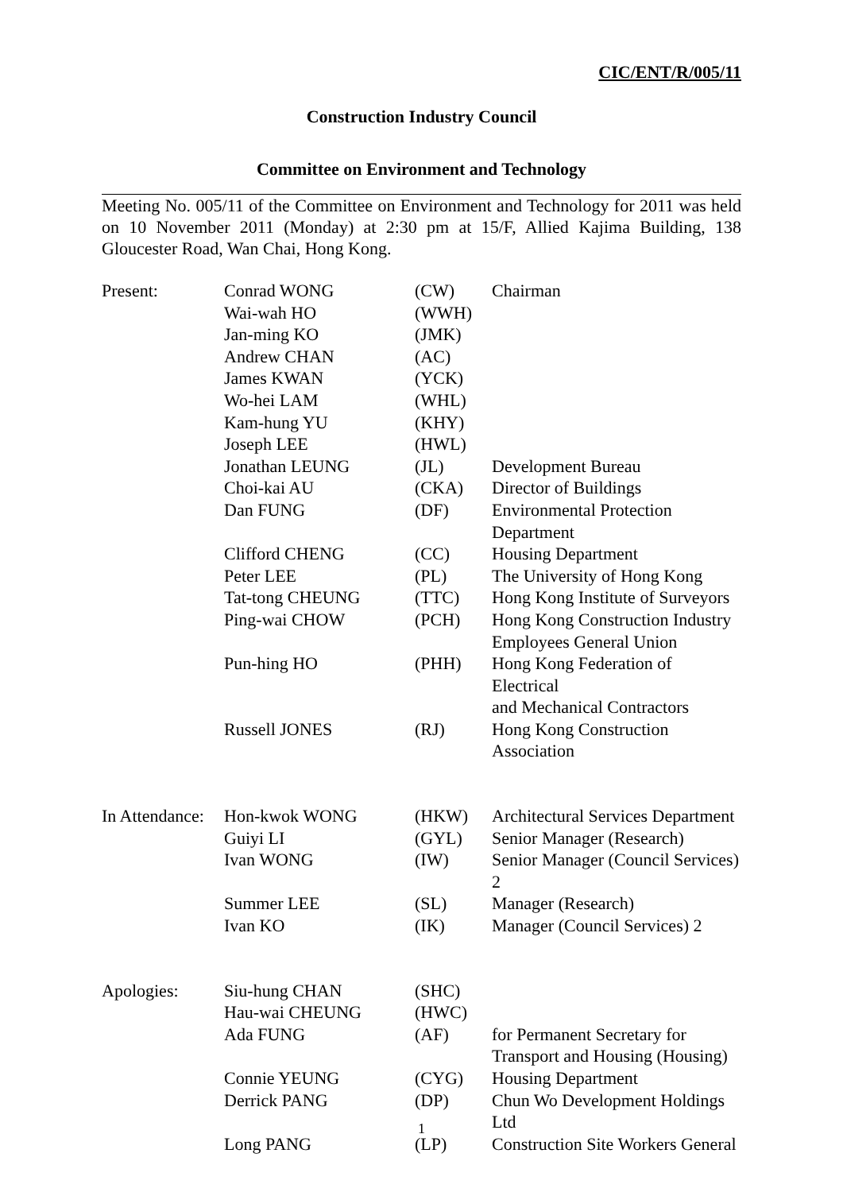CIC/ENT/R/005/11
Construction Industry Council
Committee on Environment and Technology
Meeting No. 005/11 of the Committee on Environment and Technology for 2011 was held on 10 November 2011 (Monday) at 2:30 pm at 15/F, Allied Kajima Building, 138 Gloucester Road, Wan Chai, Hong Kong.
| Present: | Conrad WONG | (CW) | Chairman |
| | Wai-wah HO | (WWH) | |
| | Jan-ming KO | (JMK) | |
| | Andrew CHAN | (AC) | |
| | James KWAN | (YCK) | |
| | Wo-hei LAM | (WHL) | |
| | Kam-hung YU | (KHY) | |
| | Joseph LEE | (HWL) | |
| | Jonathan LEUNG | (JL) | Development Bureau |
| | Choi-kai AU | (CKA) | Director of Buildings |
| | Dan FUNG | (DF) | Environmental Protection Department |
| | Clifford CHENG | (CC) | Housing Department |
| | Peter LEE | (PL) | The University of Hong Kong |
| | Tat-tong CHEUNG | (TTC) | Hong Kong Institute of Surveyors |
| | Ping-wai CHOW | (PCH) | Hong Kong Construction Industry Employees General Union |
| | Pun-hing HO | (PHH) | Hong Kong Federation of Electrical and Mechanical Contractors |
| | Russell JONES | (RJ) | Hong Kong Construction Association |
| In Attendance: | Hon-kwok WONG | (HKW) | Architectural Services Department |
| | Guiyi LI | (GYL) | Senior Manager (Research) |
| | Ivan WONG | (IW) | Senior Manager (Council Services) 2 |
| | Summer LEE | (SL) | Manager (Research) |
| | Ivan KO | (IK) | Manager (Council Services) 2 |
| Apologies: | Siu-hung CHAN | (SHC) | |
| | Hau-wai CHEUNG | (HWC) | |
| | Ada FUNG | (AF) | for Permanent Secretary for Transport and Housing (Housing) |
| | Connie YEUNG | (CYG) | Housing Department |
| | Derrick PANG | (DP) | Chun Wo Development Holdings Ltd |
| | Long PANG | (LP) | Construction Site Workers General |
1